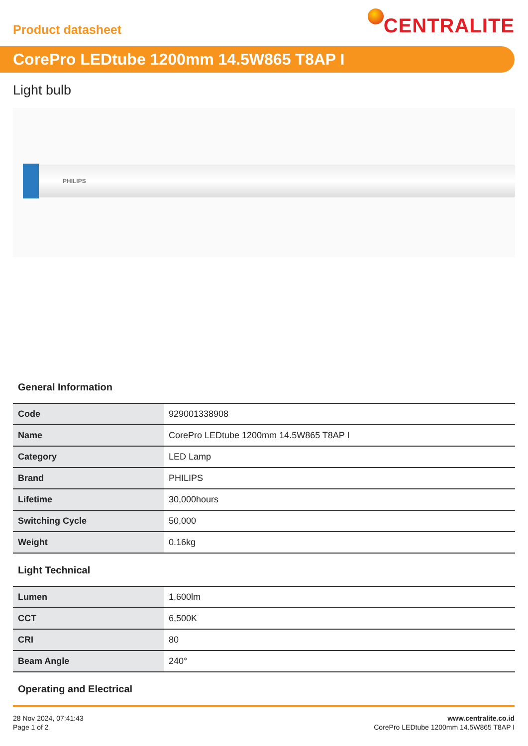Product datasheet
CENTRALITE
CorePro LEDtube 1200mm 14.5W865 T8AP I
Light bulb
PHILIPS
General Information
| Code | 929001338908 |
| Name | CorePro LEDtube 1200mm 14.5W865 T8AP I |
| Category | LED Lamp |
| Brand | PHILIPS |
| Lifetime | 30,000hours |
| Switching Cycle | 50,000 |
| Weight | 0.16kg |
Light Technical
| Lumen | 1,600lm |
| CCT | 6,500K |
| CRI | 80 |
| Beam Angle | 240° |
Operating and Electrical
28 Nov 2024, 07:41:43
Page 1 of 2
www.centralite.co.id
CorePro LEDtube 1200mm 14.5W865 T8AP I